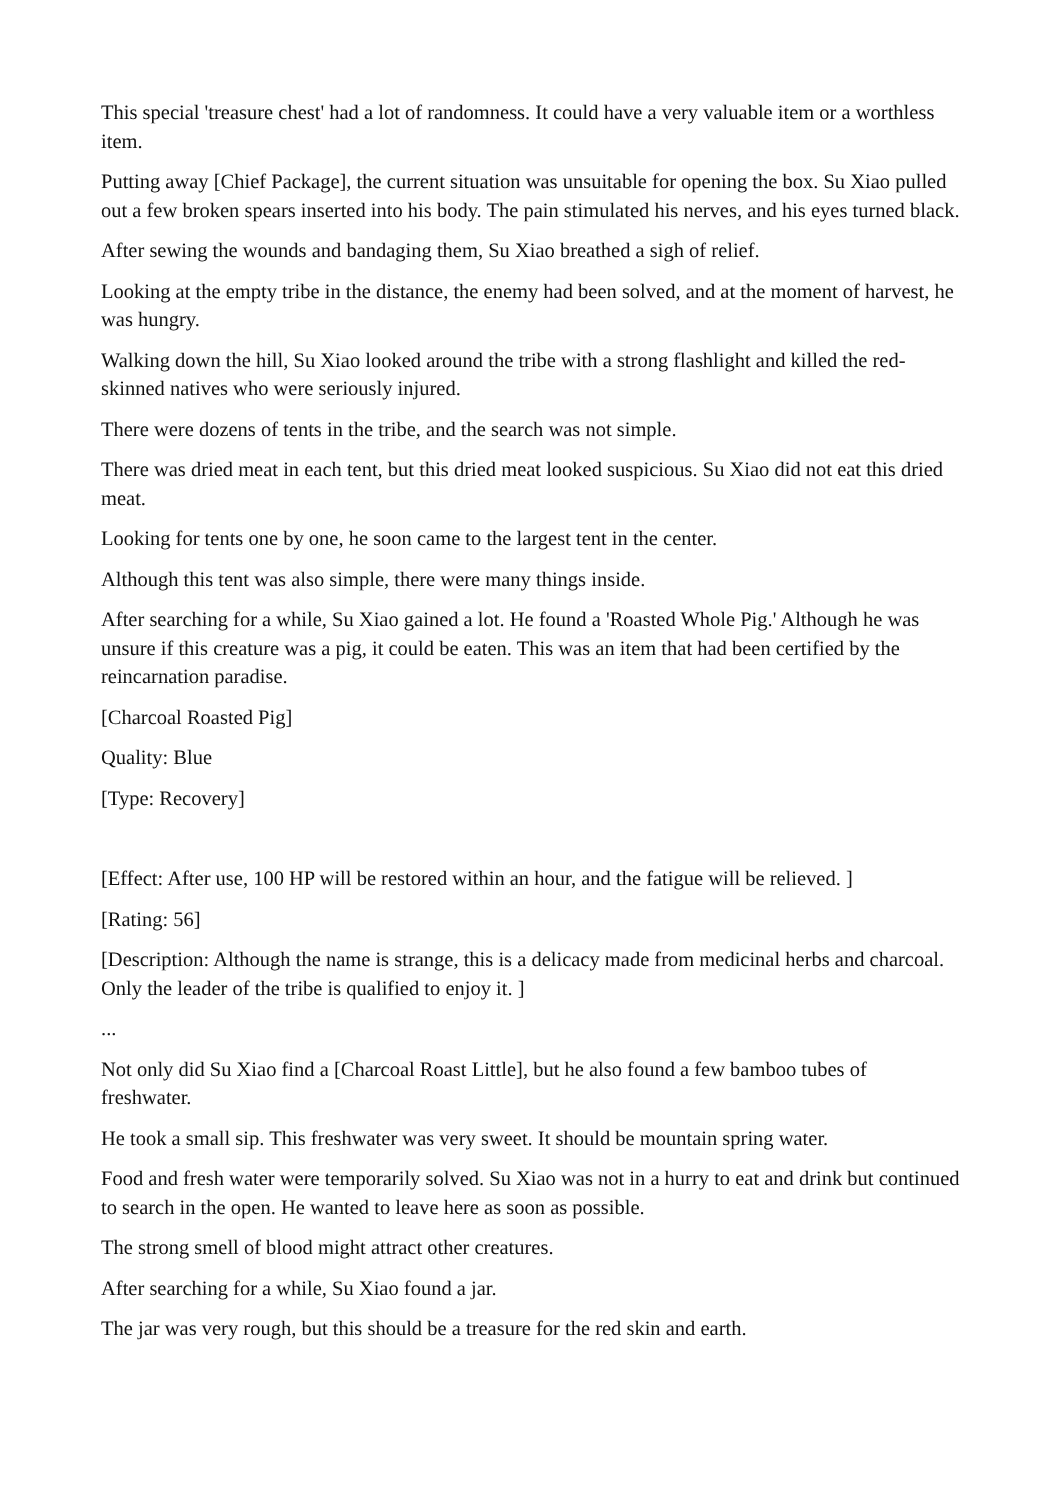This special 'treasure chest' had a lot of randomness. It could have a very valuable item or a worthless item.
Putting away [Chief Package], the current situation was unsuitable for opening the box. Su Xiao pulled out a few broken spears inserted into his body. The pain stimulated his nerves, and his eyes turned black.
After sewing the wounds and bandaging them, Su Xiao breathed a sigh of relief.
Looking at the empty tribe in the distance, the enemy had been solved, and at the moment of harvest, he was hungry.
Walking down the hill, Su Xiao looked around the tribe with a strong flashlight and killed the red-skinned natives who were seriously injured.
There were dozens of tents in the tribe, and the search was not simple.
There was dried meat in each tent, but this dried meat looked suspicious. Su Xiao did not eat this dried meat.
Looking for tents one by one, he soon came to the largest tent in the center.
Although this tent was also simple, there were many things inside.
After searching for a while, Su Xiao gained a lot. He found a 'Roasted Whole Pig.' Although he was unsure if this creature was a pig, it could be eaten. This was an item that had been certified by the reincarnation paradise.
[Charcoal Roasted Pig]
Quality: Blue
[Type: Recovery]
[Effect: After use, 100 HP will be restored within an hour, and the fatigue will be relieved. ]
[Rating: 56]
[Description: Although the name is strange, this is a delicacy made from medicinal herbs and charcoal. Only the leader of the tribe is qualified to enjoy it. ]
...
Not only did Su Xiao find a [Charcoal Roast Little], but he also found a few bamboo tubes of freshwater.
He took a small sip. This freshwater was very sweet. It should be mountain spring water.
Food and fresh water were temporarily solved. Su Xiao was not in a hurry to eat and drink but continued to search in the open. He wanted to leave here as soon as possible.
The strong smell of blood might attract other creatures.
After searching for a while, Su Xiao found a jar.
The jar was very rough, but this should be a treasure for the red skin and earth.